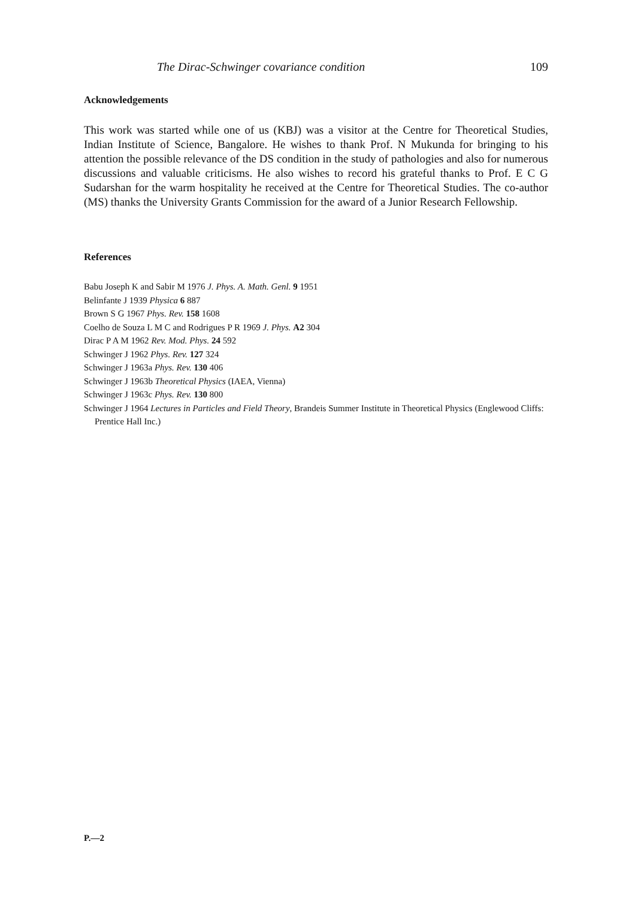The Dirac-Schwinger covariance condition 109
Acknowledgements
This work was started while one of us (KBJ) was a visitor at the Centre for Theoretical Studies, Indian Institute of Science, Bangalore. He wishes to thank Prof. N Mukunda for bringing to his attention the possible relevance of the DS condition in the study of pathologies and also for numerous discussions and valuable criticisms. He also wishes to record his grateful thanks to Prof. E C G Sudarshan for the warm hospitality he received at the Centre for Theoretical Studies. The co-author (MS) thanks the University Grants Commission for the award of a Junior Research Fellowship.
References
Babu Joseph K and Sabir M 1976 J. Phys. A. Math. Genl. 9 1951
Belinfante J 1939 Physica 6 887
Brown S G 1967 Phys. Rev. 158 1608
Coelho de Souza L M C and Rodrigues P R 1969 J. Phys. A2 304
Dirac P A M 1962 Rev. Mod. Phys. 24 592
Schwinger J 1962 Phys. Rev. 127 324
Schwinger J 1963a Phys. Rev. 130 406
Schwinger J 1963b Theoretical Physics (IAEA, Vienna)
Schwinger J 1963c Phys. Rev. 130 800
Schwinger J 1964 Lectures in Particles and Field Theory, Brandeis Summer Institute in Theoretical Physics (Englewood Cliffs: Prentice Hall Inc.)
P.—2